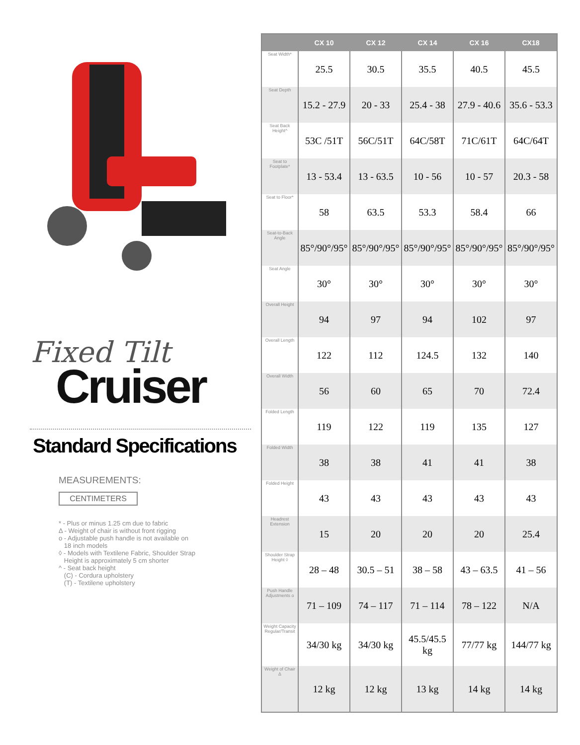Fixed Tilt
Cruiser
Standard Specifications
MEASUREMENTS:
CENTIMETERS
* - Plus or minus 1.25 cm due to fabric
Δ - Weight of chair is without front rigging
o - Adjustable push handle is not available on
18 inch models
◊ - Models with Textilene Fabric, Shoulder Strap
Height is approximately 5 cm shorter
^ - Seat back height
(C) - Cordura upholstery
(T) - Textilene upholstery
| | CX 10 | CX 12 | CX 14 | CX 16 | CX18 |
| --- | --- | --- | --- | --- | --- |
| Seat Width* | 25.5 | 30.5 | 35.5 | 40.5 | 45.5 |
| Seat Depth | 15.2 - 27.9 | 20 - 33 | 25.4 - 38 | 27.9 - 40.6 | 35.6 - 53.3 |
| Seat Back Height^ | 53C /51T | 56C/51T | 64C/58T | 71C/61T | 64C/64T |
| Seat to Footplate* | 13 - 53.4 | 13 - 63.5 | 10 - 56 | 10 - 57 | 20.3 - 58 |
| Seat to Floor* | 58 | 63.5 | 53.3 | 58.4 | 66 |
| Seat-to-Back Angle | 85°/90°/95° | 85°/90°/95° | 85°/90°/95° | 85°/90°/95° | 85°/90°/95° |
| Seat Angle | 30° | 30° | 30° | 30° | 30° |
| Overall Height | 94 | 97 | 94 | 102 | 97 |
| Overall Length | 122 | 112 | 124.5 | 132 | 140 |
| Overall Width | 56 | 60 | 65 | 70 | 72.4 |
| Folded Length | 119 | 122 | 119 | 135 | 127 |
| Folded Width | 38 | 38 | 41 | 41 | 38 |
| Folded Height | 43 | 43 | 43 | 43 | 43 |
| Headrest Extension | 15 | 20 | 20 | 20 | 25.4 |
| Shoulder Strap Height ◊ | 28 – 48 | 30.5 – 51 | 38 – 58 | 43 – 63.5 | 41 – 56 |
| Push Handle Adjustments o | 71 – 109 | 74 – 117 | 71 – 114 | 78 – 122 | N/A |
| Weight Capacity Regular/Transit | 34/30 kg | 34/30 kg | 45.5/45.5 kg | 77/77 kg | 144/77 kg |
| Weight of Chair Δ | 12 kg | 12 kg | 13 kg | 14 kg | 14 kg |